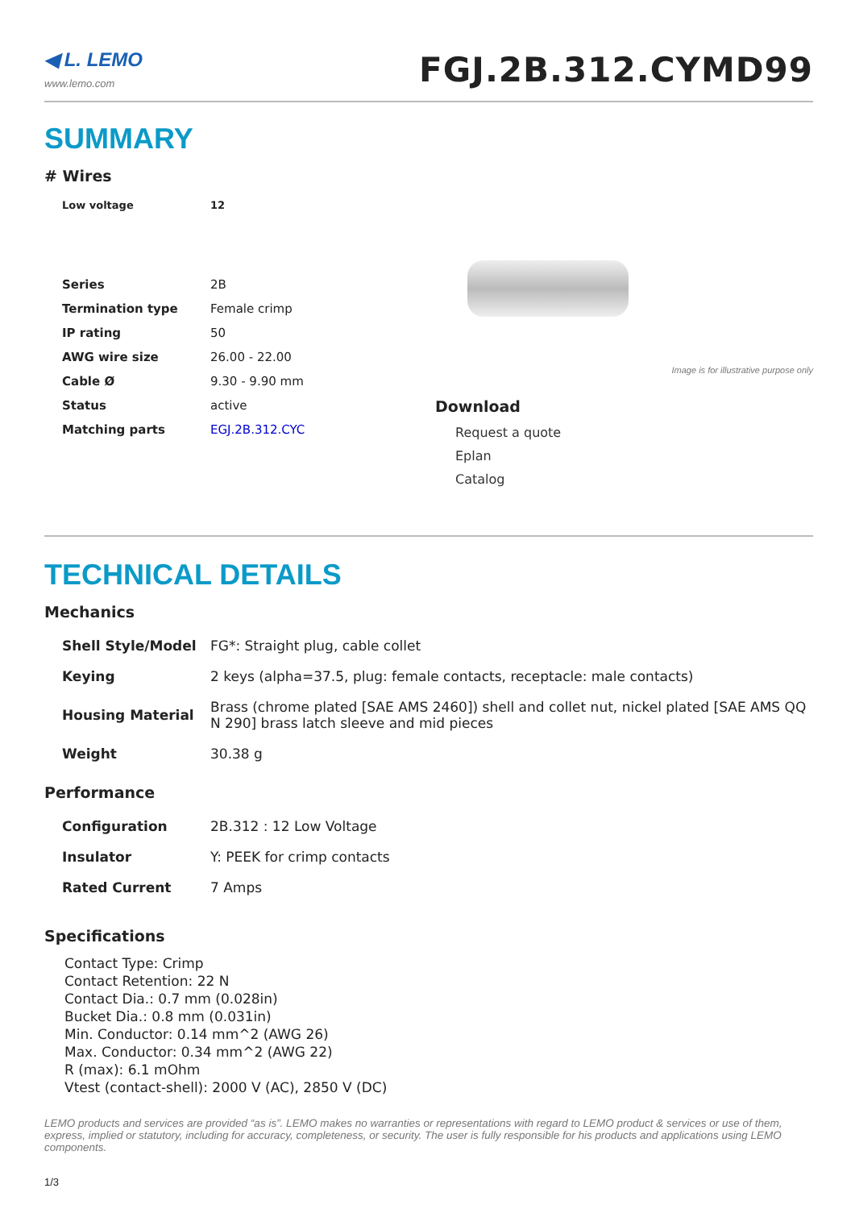◀ L. LEMO
www.lemo.com
FGJ.2B.312.CYMD99
SUMMARY
# Wires
| Low voltage | 12 |
| Series | 2B |
| Termination type | Female crimp |
| IP rating | 50 |
| AWG wire size | 26.00 - 22.00 |
| Cable Ø | 9.30 - 9.90 mm |
| Status | active |
| Matching parts | EGJ.2B.312.CYC |
Image is for illustrative purpose only
Download
Request a quote
Eplan
Catalog
TECHNICAL DETAILS
Mechanics
| Shell Style/Model | FG*: Straight plug, cable collet |
| Keying | 2 keys (alpha=37.5, plug: female contacts, receptacle: male contacts) |
| Housing Material | Brass (chrome plated [SAE AMS 2460]) shell and collet nut, nickel plated [SAE AMS QQ N 290] brass latch sleeve and mid pieces |
| Weight | 30.38 g |
Performance
| Configuration | 2B.312 : 12 Low Voltage |
| Insulator | Y: PEEK for crimp contacts |
| Rated Current | 7 Amps |
Specifications
Contact Type: Crimp
Contact Retention: 22 N
Contact Dia.: 0.7 mm (0.028in)
Bucket Dia.: 0.8 mm (0.031in)
Min. Conductor: 0.14 mm^2 (AWG 26)
Max. Conductor: 0.34 mm^2 (AWG 22)
R (max): 6.1 mOhm
Vtest (contact-shell): 2000 V (AC), 2850 V (DC)
LEMO products and services are provided “as is”. LEMO makes no warranties or representations with regard to LEMO product & services or use of them, express, implied or statutory, including for accuracy, completeness, or security. The user is fully responsible for his products and applications using LEMO components.
1/3